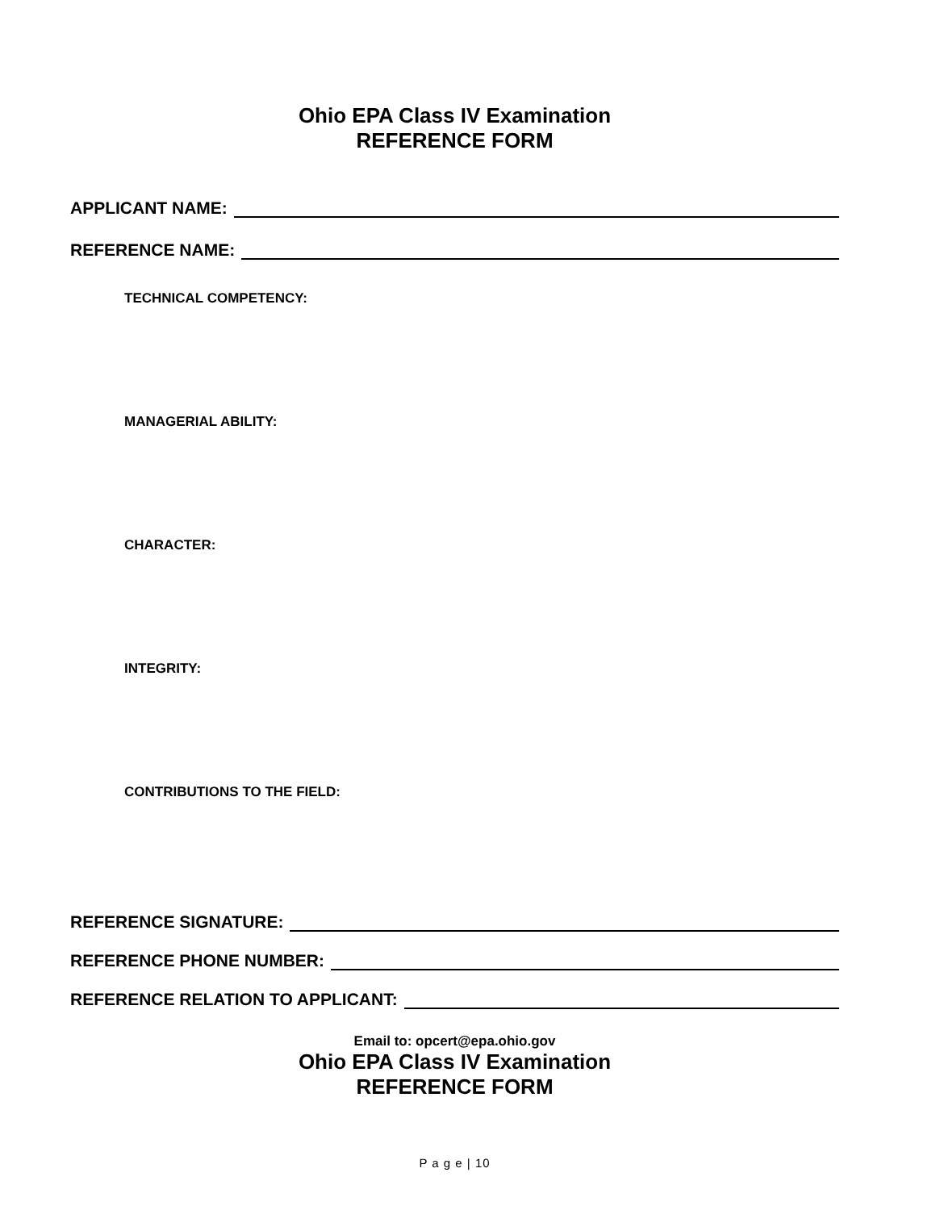Ohio EPA Class IV Examination
REFERENCE FORM
APPLICANT NAME:
REFERENCE NAME:
TECHNICAL COMPETENCY:
MANAGERIAL ABILITY:
CHARACTER:
INTEGRITY:
CONTRIBUTIONS TO THE FIELD:
REFERENCE SIGNATURE:
REFERENCE PHONE NUMBER:
REFERENCE RELATION TO APPLICANT:
Email to: opcert@epa.ohio.gov
Ohio EPA Class IV Examination
REFERENCE FORM
P a g e | 10